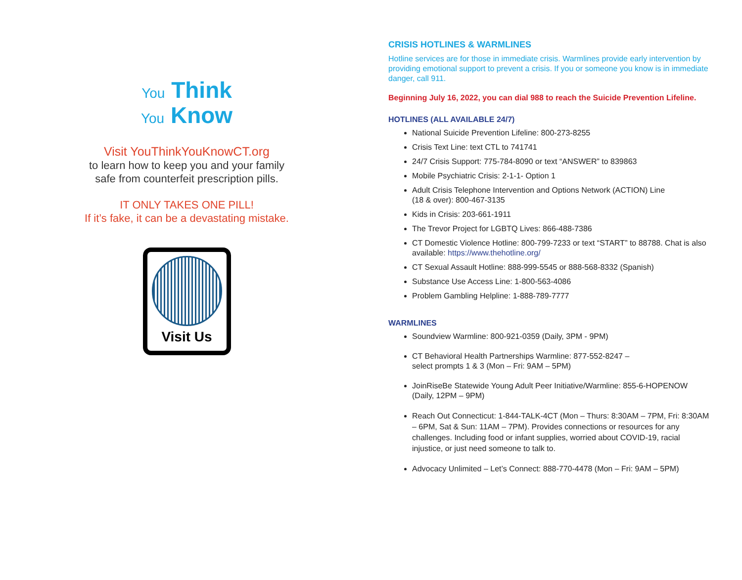You Think
You Know
Visit YouThinkYouKnowCT.org
to learn how to keep you and your family
safe from counterfeit prescription pills.
IT ONLY TAKES ONE PILL!
If it’s fake, it can be a devastating mistake.
Visit Us
CRISIS HOTLINES & WARMLINES
Hotline services are for those in immediate crisis. Warmlines provide early intervention by providing emotional support to prevent a crisis. If you or someone you know is in immediate danger, call 911.
Beginning July 16, 2022, you can dial 988 to reach the Suicide Prevention Lifeline.
HOTLINES (ALL AVAILABLE 24/7)
National Suicide Prevention Lifeline: 800-273-8255
Crisis Text Line: text CTL to 741741
24/7 Crisis Support: 775-784-8090 or text “ANSWER” to 839863
Mobile Psychiatric Crisis: 2-1-1- Option 1
Adult Crisis Telephone Intervention and Options Network (ACTION) Line
(18 & over): 800-467-3135
Kids in Crisis: 203-661-1911
The Trevor Project for LGBTQ Lives: 866-488-7386
CT Domestic Violence Hotline: 800-799-7233 or text “START” to 88788. Chat is also available: https://www.thehotline.org/
CT Sexual Assault Hotline: 888-999-5545 or 888-568-8332 (Spanish)
Substance Use Access Line: 1-800-563-4086
Problem Gambling Helpline: 1-888-789-7777
WARMLINES
Soundview Warmline: 800-921-0359 (Daily, 3PM - 9PM)
CT Behavioral Health Partnerships Warmline: 877-552-8247 –
select prompts 1 & 3 (Mon – Fri: 9AM – 5PM)
JoinRiseBe Statewide Young Adult Peer Initiative/Warmline: 855-6-HOPENOW (Daily, 12PM – 9PM)
Reach Out Connecticut: 1-844-TALK-4CT (Mon – Thurs: 8:30AM – 7PM, Fri: 8:30AM – 6PM, Sat & Sun: 11AM – 7PM). Provides connections or resources for any challenges. Including food or infant supplies, worried about COVID-19, racial injustice, or just need someone to talk to.
Advocacy Unlimited – Let’s Connect: 888-770-4478 (Mon – Fri: 9AM – 5PM)